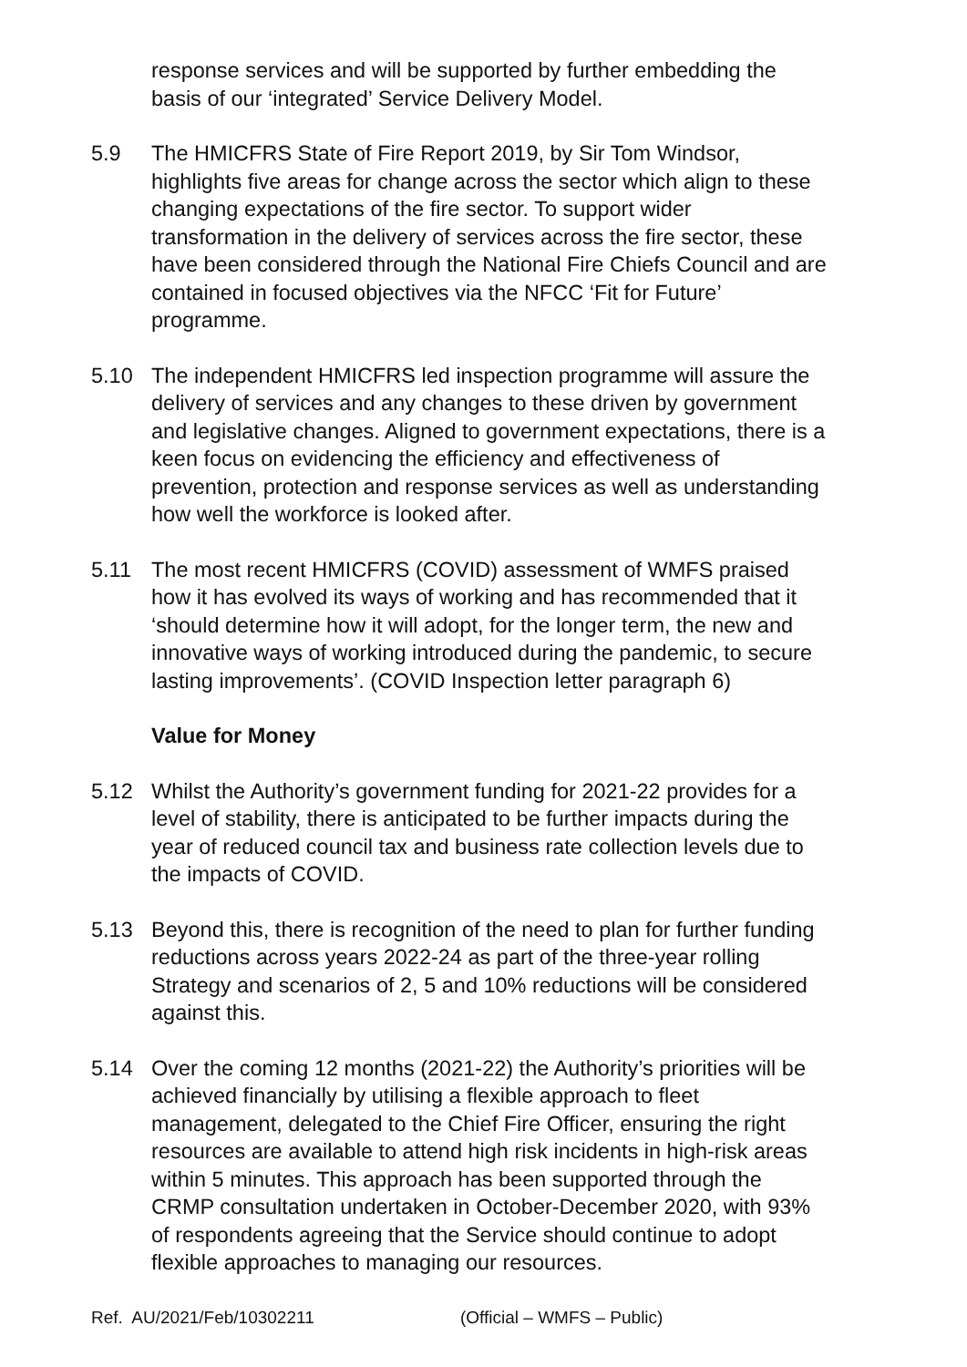response services and will be supported by further embedding the basis of our ‘integrated’ Service Delivery Model.
5.9 The HMICFRS State of Fire Report 2019, by Sir Tom Windsor, highlights five areas for change across the sector which align to these changing expectations of the fire sector. To support wider transformation in the delivery of services across the fire sector, these have been considered through the National Fire Chiefs Council and are contained in focused objectives via the NFCC ‘Fit for Future’ programme.
5.10 The independent HMICFRS led inspection programme will assure the delivery of services and any changes to these driven by government and legislative changes. Aligned to government expectations, there is a keen focus on evidencing the efficiency and effectiveness of prevention, protection and response services as well as understanding how well the workforce is looked after.
5.11 The most recent HMICFRS (COVID) assessment of WMFS praised how it has evolved its ways of working and has recommended that it ‘should determine how it will adopt, for the longer term, the new and innovative ways of working introduced during the pandemic, to secure lasting improvements’. (COVID Inspection letter paragraph 6)
Value for Money
5.12 Whilst the Authority’s government funding for 2021-22 provides for a level of stability, there is anticipated to be further impacts during the year of reduced council tax and business rate collection levels due to the impacts of COVID.
5.13 Beyond this, there is recognition of the need to plan for further funding reductions across years 2022-24 as part of the three-year rolling Strategy and scenarios of 2, 5 and 10% reductions will be considered against this.
5.14 Over the coming 12 months (2021-22) the Authority’s priorities will be achieved financially by utilising a flexible approach to fleet management, delegated to the Chief Fire Officer, ensuring the right resources are available to attend high risk incidents in high-risk areas within 5 minutes. This approach has been supported through the CRMP consultation undertaken in October-December 2020, with 93% of respondents agreeing that the Service should continue to adopt flexible approaches to managing our resources.
Ref. AU/2021/Feb/10302211 (Official – WMFS – Public)